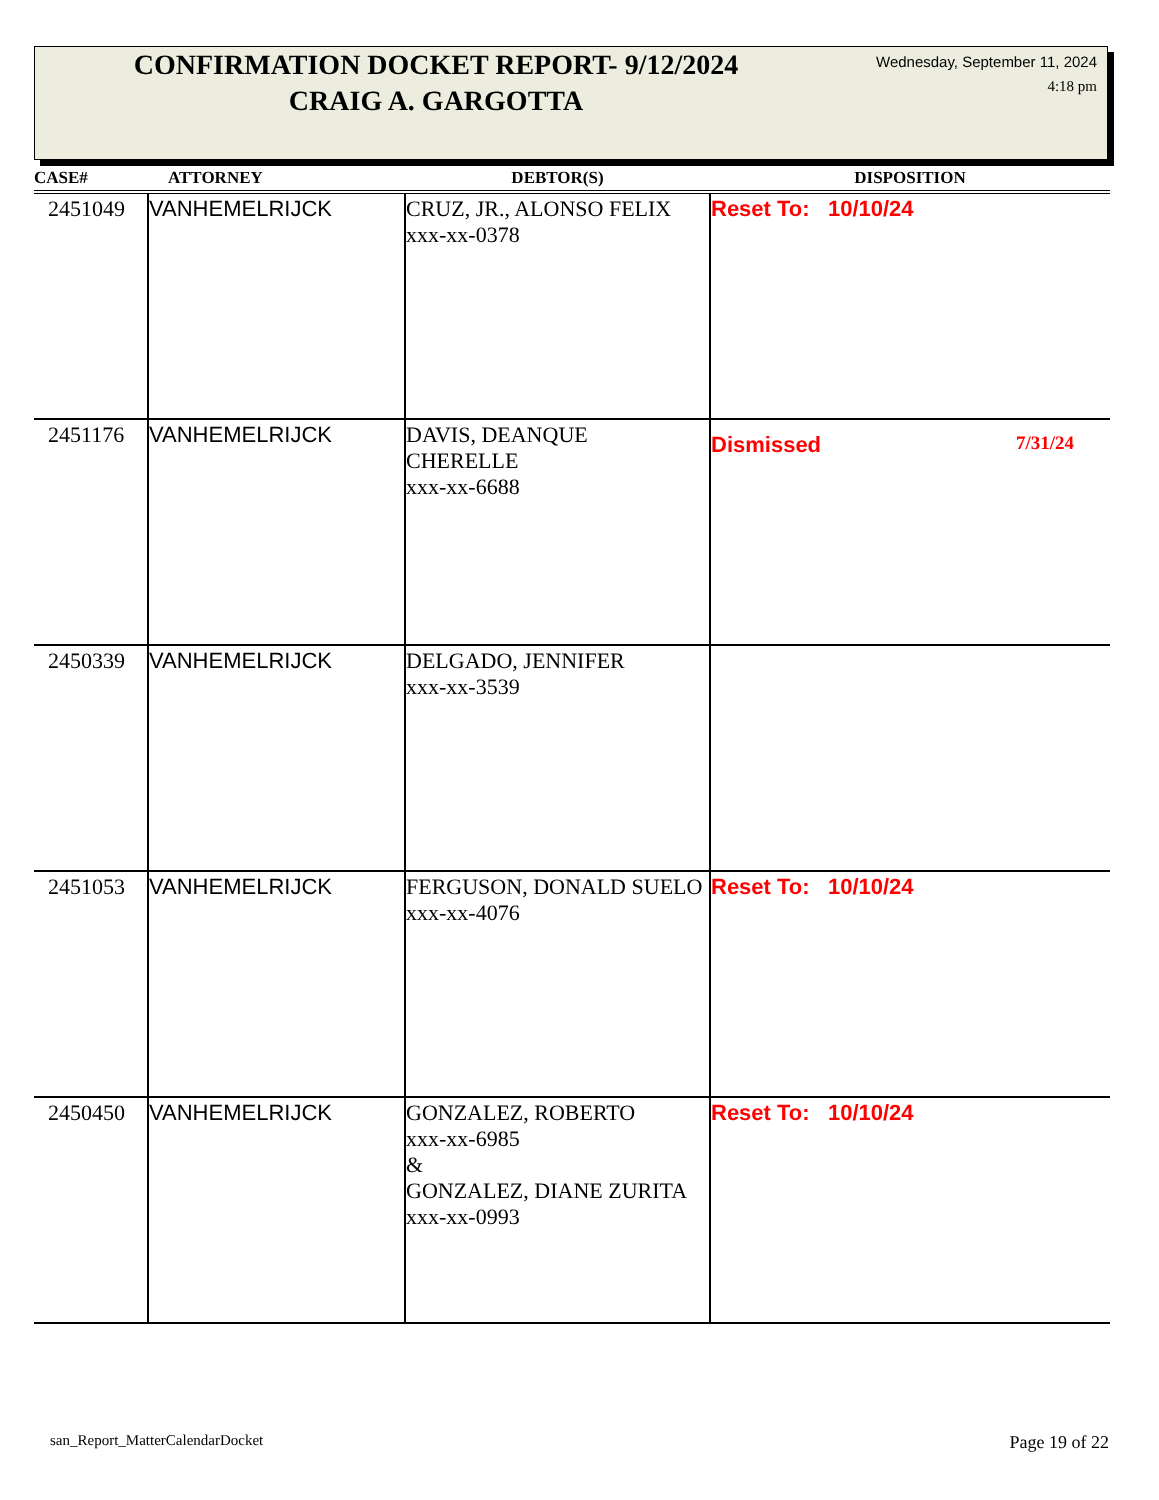CONFIRMATION DOCKET REPORT- 9/12/2024
CRAIG A. GARGOTTA
Wednesday, September 11, 2024
4:18 pm
| CASE# | ATTORNEY | DEBTOR(S) | DISPOSITION |
| --- | --- | --- | --- |
| 2451049 | VANHEMELRIJCK | CRUZ, JR., ALONSO FELIX xxx-xx-0378 | Reset To: 10/10/24 |
| 2451176 | VANHEMELRIJCK | DAVIS, DEANQUE CHERELLE xxx-xx-6688 | Dismissed 7/31/24 |
| 2450339 | VANHEMELRIJCK | DELGADO, JENNIFER xxx-xx-3539 | |
| 2451053 | VANHEMELRIJCK | FERGUSON, DONALD SUELO xxx-xx-4076 | Reset To: 10/10/24 |
| 2450450 | VANHEMELRIJCK | GONZALEZ, ROBERTO xxx-xx-6985 & GONZALEZ, DIANE ZURITA xxx-xx-0993 | Reset To: 10/10/24 |
san_Report_MatterCalendarDocket Page 19 of 22